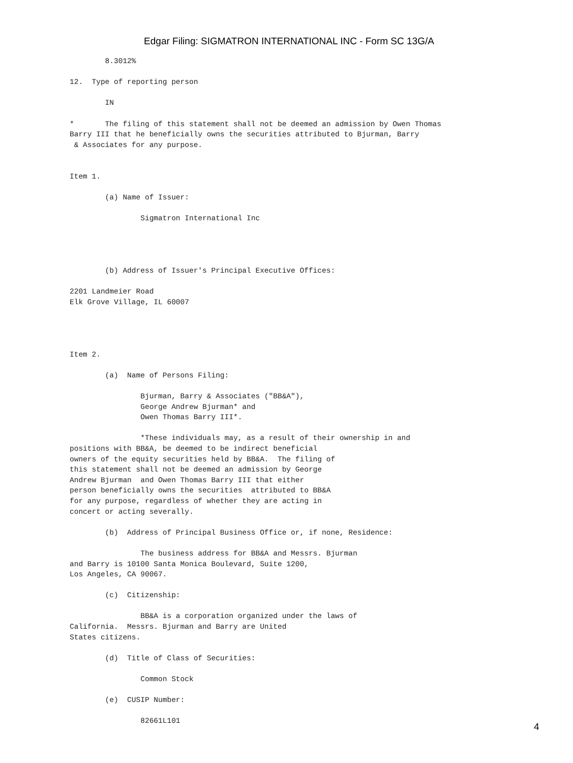Edgar Filing: SIGMATRON INTERNATIONAL INC - Form SC 13G/A
        8.3012%

12.  Type of reporting person

        IN

*       The filing of this statement shall not be deemed an admission by Owen Thomas
Barry III that he beneficially owns the securities attributed to Bjurman, Barry
 & Associates for any purpose.


Item 1.

        (a) Name of Issuer:

                Sigmatron International Inc




        (b) Address of Issuer's Principal Executive Offices:

2201 Landmeier Road
Elk Grove Village, IL 60007




Item 2.

        (a)  Name of Persons Filing:

                Bjurman, Barry & Associates ("BB&A"),
                George Andrew Bjurman* and
                Owen Thomas Barry III*.

                *These individuals may, as a result of their ownership in and
positions with BB&A, be deemed to be indirect beneficial
owners of the equity securities held by BB&A.  The filing of
this statement shall not be deemed an admission by George
Andrew Bjurman  and Owen Thomas Barry III that either
person beneficially owns the securities  attributed to BB&A
for any purpose, regardless of whether they are acting in
concert or acting severally.

        (b)  Address of Principal Business Office or, if none, Residence:

                The business address for BB&A and Messrs. Bjurman
and Barry is 10100 Santa Monica Boulevard, Suite 1200,
Los Angeles, CA 90067.

        (c)  Citizenship:

                BB&A is a corporation organized under the laws of
California.  Messrs. Bjurman and Barry are United
States citizens.

        (d)  Title of Class of Securities:

                Common Stock

        (e)  CUSIP Number:

                82661L101
4